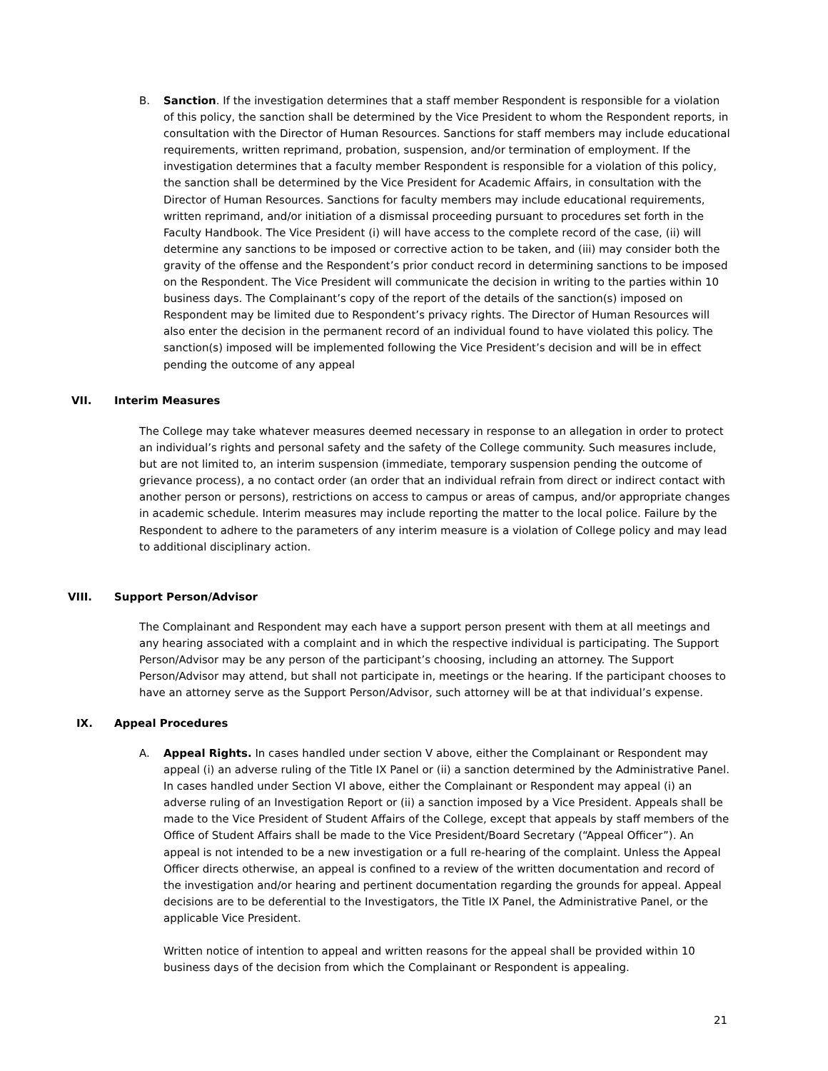B. Sanction. If the investigation determines that a staff member Respondent is responsible for a violation of this policy, the sanction shall be determined by the Vice President to whom the Respondent reports, in consultation with the Director of Human Resources. Sanctions for staff members may include educational requirements, written reprimand, probation, suspension, and/or termination of employment. If the investigation determines that a faculty member Respondent is responsible for a violation of this policy, the sanction shall be determined by the Vice President for Academic Affairs, in consultation with the Director of Human Resources. Sanctions for faculty members may include educational requirements, written reprimand, and/or initiation of a dismissal proceeding pursuant to procedures set forth in the Faculty Handbook. The Vice President (i) will have access to the complete record of the case, (ii) will determine any sanctions to be imposed or corrective action to be taken, and (iii) may consider both the gravity of the offense and the Respondent’s prior conduct record in determining sanctions to be imposed on the Respondent. The Vice President will communicate the decision in writing to the parties within 10 business days. The Complainant’s copy of the report of the details of the sanction(s) imposed on Respondent may be limited due to Respondent’s privacy rights. The Director of Human Resources will also enter the decision in the permanent record of an individual found to have violated this policy. The sanction(s) imposed will be implemented following the Vice President’s decision and will be in effect pending the outcome of any appeal
VII. Interim Measures
The College may take whatever measures deemed necessary in response to an allegation in order to protect an individual’s rights and personal safety and the safety of the College community. Such measures include, but are not limited to, an interim suspension (immediate, temporary suspension pending the outcome of grievance process), a no contact order (an order that an individual refrain from direct or indirect contact with another person or persons), restrictions on access to campus or areas of campus, and/or appropriate changes in academic schedule. Interim measures may include reporting the matter to the local police. Failure by the Respondent to adhere to the parameters of any interim measure is a violation of College policy and may lead to additional disciplinary action.
VIII. Support Person/Advisor
The Complainant and Respondent may each have a support person present with them at all meetings and any hearing associated with a complaint and in which the respective individual is participating. The Support Person/Advisor may be any person of the participant’s choosing, including an attorney. The Support Person/Advisor may attend, but shall not participate in, meetings or the hearing. If the participant chooses to have an attorney serve as the Support Person/Advisor, such attorney will be at that individual’s expense.
IX. Appeal Procedures
A. Appeal Rights. In cases handled under section V above, either the Complainant or Respondent may appeal (i) an adverse ruling of the Title IX Panel or (ii) a sanction determined by the Administrative Panel. In cases handled under Section VI above, either the Complainant or Respondent may appeal (i) an adverse ruling of an Investigation Report or (ii) a sanction imposed by a Vice President. Appeals shall be made to the Vice President of Student Affairs of the College, except that appeals by staff members of the Office of Student Affairs shall be made to the Vice President/Board Secretary (“Appeal Officer”). An appeal is not intended to be a new investigation or a full re-hearing of the complaint. Unless the Appeal Officer directs otherwise, an appeal is confined to a review of the written documentation and record of the investigation and/or hearing and pertinent documentation regarding the grounds for appeal. Appeal decisions are to be deferential to the Investigators, the Title IX Panel, the Administrative Panel, or the applicable Vice President.
Written notice of intention to appeal and written reasons for the appeal shall be provided within 10 business days of the decision from which the Complainant or Respondent is appealing.
21